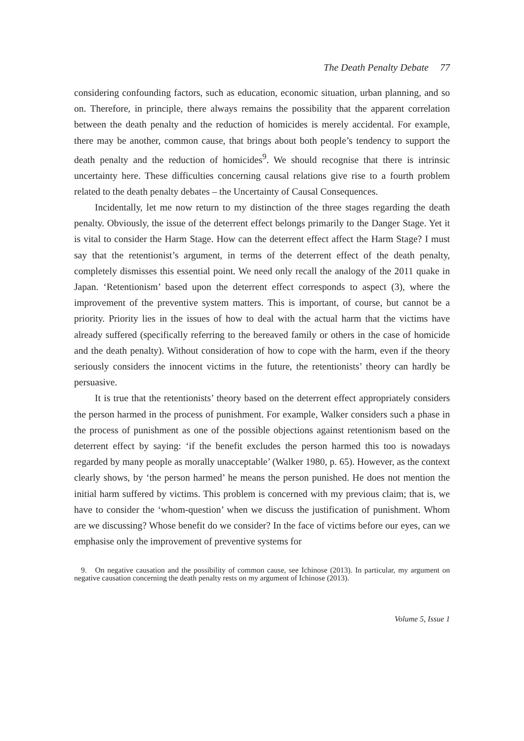The Death Penalty Debate 77
considering confounding factors, such as education, economic situation, urban planning, and so on. Therefore, in principle, there always remains the possibility that the apparent correlation between the death penalty and the reduction of homicides is merely accidental. For example, there may be another, common cause, that brings about both people’s tendency to support the death penalty and the reduction of homicides<sup>9</sup>. We should recognise that there is intrinsic uncertainty here. These difficulties concerning causal relations give rise to a fourth problem related to the death penalty debates – the Uncertainty of Causal Consequences.
Incidentally, let me now return to my distinction of the three stages regarding the death penalty. Obviously, the issue of the deterrent effect belongs primarily to the Danger Stage. Yet it is vital to consider the Harm Stage. How can the deterrent effect affect the Harm Stage? I must say that the retentionist’s argument, in terms of the deterrent effect of the death penalty, completely dismisses this essential point. We need only recall the analogy of the 2011 quake in Japan. ‘Retentionism’ based upon the deterrent effect corresponds to aspect (3), where the improvement of the preventive system matters. This is important, of course, but cannot be a priority. Priority lies in the issues of how to deal with the actual harm that the victims have already suffered (specifically referring to the bereaved family or others in the case of homicide and the death penalty). Without consideration of how to cope with the harm, even if the theory seriously considers the innocent victims in the future, the retentionists’ theory can hardly be persuasive.
It is true that the retentionists’ theory based on the deterrent effect appropriately considers the person harmed in the process of punishment. For example, Walker considers such a phase in the process of punishment as one of the possible objections against retentionism based on the deterrent effect by saying: ‘if the benefit excludes the person harmed this too is nowadays regarded by many people as morally unacceptable’ (Walker 1980, p. 65). However, as the context clearly shows, by ‘the person harmed’ he means the person punished. He does not mention the initial harm suffered by victims. This problem is concerned with my previous claim; that is, we have to consider the ‘whom-question’ when we discuss the justification of punishment. Whom are we discussing? Whose benefit do we consider? In the face of victims before our eyes, can we emphasise only the improvement of preventive systems for
9. On negative causation and the possibility of common cause, see Ichinose (2013). In particular, my argument on negative causation concerning the death penalty rests on my argument of Ichinose (2013).
Volume 5, Issue 1